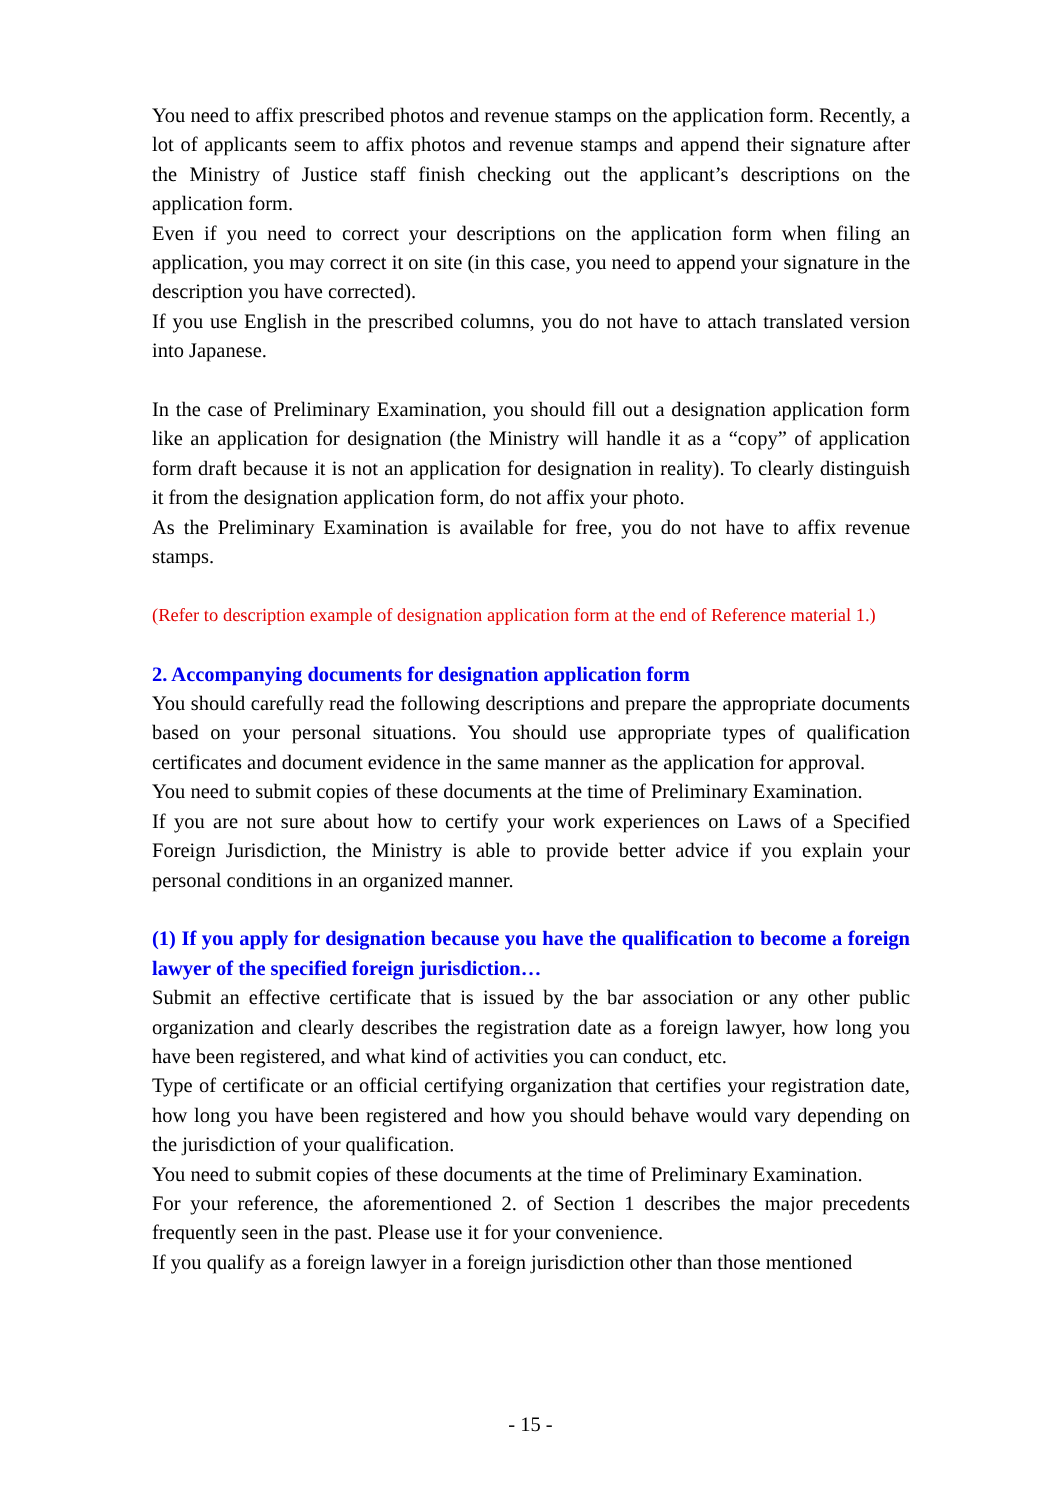You need to affix prescribed photos and revenue stamps on the application form. Recently, a lot of applicants seem to affix photos and revenue stamps and append their signature after the Ministry of Justice staff finish checking out the applicant’s descriptions on the application form.
Even if you need to correct your descriptions on the application form when filing an application, you may correct it on site (in this case, you need to append your signature in the description you have corrected).
If you use English in the prescribed columns, you do not have to attach translated version into Japanese.
In the case of Preliminary Examination, you should fill out a designation application form like an application for designation (the Ministry will handle it as a “copy” of application form draft because it is not an application for designation in reality). To clearly distinguish it from the designation application form, do not affix your photo.
As the Preliminary Examination is available for free, you do not have to affix revenue stamps.
(Refer to description example of designation application form at the end of Reference material 1.)
2. Accompanying documents for designation application form
You should carefully read the following descriptions and prepare the appropriate documents based on your personal situations. You should use appropriate types of qualification certificates and document evidence in the same manner as the application for approval.
You need to submit copies of these documents at the time of Preliminary Examination.
If you are not sure about how to certify your work experiences on Laws of a Specified Foreign Jurisdiction, the Ministry is able to provide better advice if you explain your personal conditions in an organized manner.
(1) If you apply for designation because you have the qualification to become a foreign lawyer of the specified foreign jurisdiction…
Submit an effective certificate that is issued by the bar association or any other public organization and clearly describes the registration date as a foreign lawyer, how long you have been registered, and what kind of activities you can conduct, etc.
Type of certificate or an official certifying organization that certifies your registration date, how long you have been registered and how you should behave would vary depending on the jurisdiction of your qualification.
You need to submit copies of these documents at the time of Preliminary Examination.
For your reference, the aforementioned 2. of Section 1 describes the major precedents frequently seen in the past. Please use it for your convenience.
If you qualify as a foreign lawyer in a foreign jurisdiction other than those mentioned
- 15 -